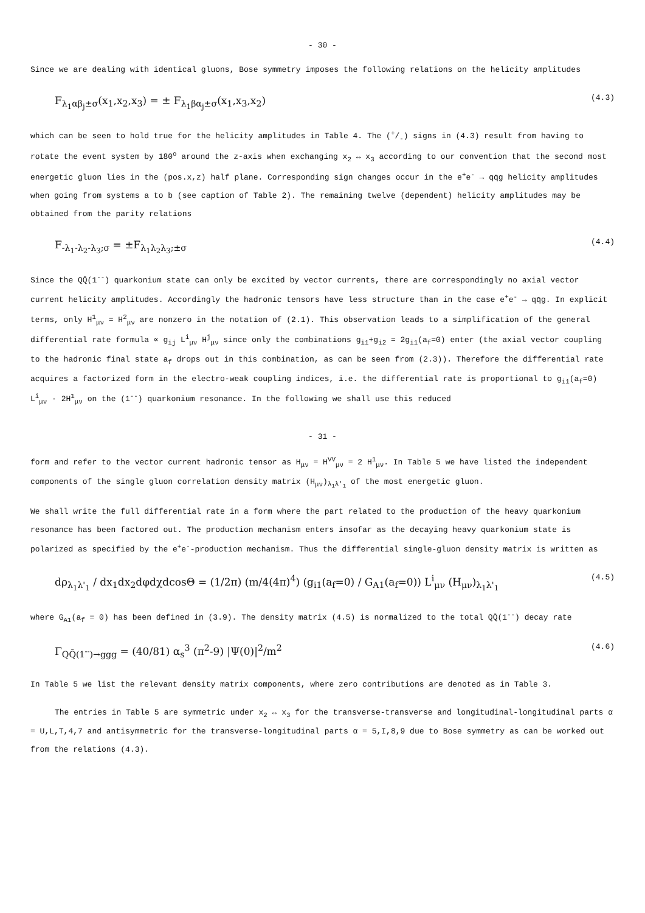- 30 -
Since we are dealing with identical gluons, Bose symmetry imposes the following relations on the helicity amplitudes
F<sub>λ<sub>1</sub>αβ<sub>j</sub>±σ</sub>(x<sub>1</sub>,x<sub>2</sub>,x<sub>3</sub>) = ± F<sub>λ<sub>1</sub>βα<sub>j</sub>±σ</sub>(x<sub>1</sub>,x<sub>3</sub>,x<sub>2</sub>) (4.3)
which can be seen to hold true for the helicity amplitudes in Table 4. The (+/-) signs in (4.3) result from having to rotate the event system by 180<sup>o</sup> around the z-axis when exchanging x<sub>2</sub> ↔ x<sub>3</sub> according to our convention that the second most energetic gluon lies in the (pos.x,z) half plane. Corresponding sign changes occur in the e<sup>+</sup>e<sup>-</sup> → qq̄g helicity amplitudes when going from systems a to b (see caption of Table 2). The remaining twelve (dependent) helicity amplitudes may be obtained from the parity relations
F<sub>-λ<sub>1</sub>-λ<sub>2</sub>-λ<sub>3</sub>;σ</sub> = ±F<sub>λ<sub>1</sub>λ<sub>2</sub>λ<sub>3</sub>;±σ</sub> (4.4)
Since the QQ̄(1<sup>--</sup>) quarkonium state can only be excited by vector currents, there are correspondingly no axial vector current helicity amplitudes. Accordingly the hadronic tensors have less structure than in the case e<sup>+</sup>e<sup>-</sup> → qq̄g. In explicit terms, only H<sup>1</sup><sub>μν</sub> = H<sup>2</sup><sub>μν</sub> are nonzero in the notation of (2.1). This observation leads to a simplification of the general differential rate formula ∝ g<sub>ij</sub> L<sup>i</sup><sub>μν</sub> H<sup>j</sup><sub>μν</sub> since only the combinations g<sub>i1</sub>+g<sub>i2</sub> = 2g<sub>i1</sub>(a<sub>f</sub>=0) enter (the axial vector coupling to the hadronic final state a<sub>f</sub> drops out in this combination, as can be seen from (2.3)). Therefore the differential rate acquires a factorized form in the electro-weak coupling indices, i.e. the differential rate is proportional to g<sub>i1</sub>(a<sub>f</sub>=0) L<sup>i</sup><sub>μν</sub> · 2H<sup>1</sup><sub>μν</sub> on the (1<sup>--</sup>) quarkonium resonance. In the following we shall use this reduced
- 31 -
form and refer to the vector current hadronic tensor as H<sub>μν</sub> = H<sup>VV</sup><sub>μν</sub> = 2 H<sup>1</sup><sub>μν</sub>. In Table 5 we have listed the independent components of the single gluon correlation density matrix (H<sub>μν</sub>)<sub>λ<sub>1</sub>λ'<sub>1</sub></sub> of the most energetic gluon.
We shall write the full differential rate in a form where the part related to the production of the heavy quarkonium resonance has been factored out. The production mechanism enters insofar as the decaying heavy quarkonium state is polarized as specified by the e<sup>+</sup>e<sup>-</sup>-production mechanism. Thus the differential single-gluon density matrix is written as
dρ<sub>λ<sub>1</sub>λ'<sub>1</sub></sub> / dx<sub>1</sub>dx<sub>2</sub>dφdχdcosΘ = (1/2π) (m/4(4π)<sup>4</sup>) (g<sub>i1</sub>(a<sub>f</sub>=0) / G<sub>A1</sub>(a<sub>f</sub>=0)) L<sup>i</sup><sub>μν</sub> (H<sub>μν</sub>)<sub>λ<sub>1</sub>λ'<sub>1</sub></sub> (4.5)
where G<sub>A1</sub>(a<sub>f</sub> = 0) has been defined in (3.9). The density matrix (4.5) is normalized to the total QQ̄(1<sup>--</sup>) decay rate
Γ<sub>QQ̄(1<sup>--</sup>)→ggg</sub> = (40/81) α<sub>s</sub><sup>3</sup> (π<sup>2</sup>-9) |Ψ(0)|<sup>2</sup>/m<sup>2</sup> (4.6)
In Table 5 we list the relevant density matrix components, where zero contributions are denoted as in Table 3.
The entries in Table 5 are symmetric under x<sub>2</sub> ↔ x<sub>3</sub> for the transverse-transverse and longitudinal-longitudinal parts α = U,L,T,4,7 and antisymmetric for the transverse-longitudinal parts α = 5,I,8,9 due to Bose symmetry as can be worked out from the relations (4.3).